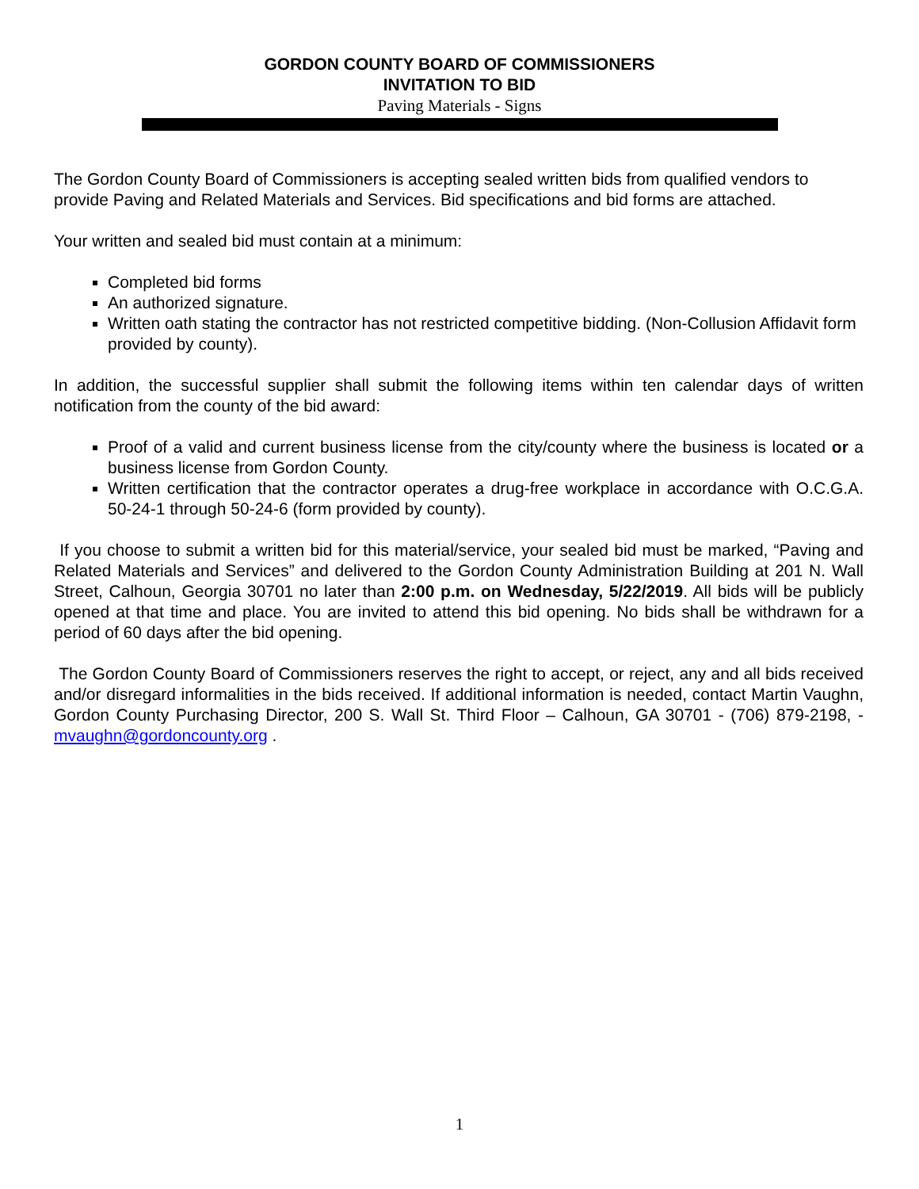GORDON COUNTY BOARD OF COMMISSIONERS
INVITATION TO BID
Paving Materials - Signs
The Gordon County Board of Commissioners is accepting sealed written bids from qualified vendors to provide Paving and Related Materials and Services. Bid specifications and bid forms are attached.
Your written and sealed bid must contain at a minimum:
Completed bid forms
An authorized signature.
Written oath stating the contractor has not restricted competitive bidding. (Non-Collusion Affidavit form provided by county).
In addition, the successful supplier shall submit the following items within ten calendar days of written notification from the county of the bid award:
Proof of a valid and current business license from the city/county where the business is located or a business license from Gordon County.
Written certification that the contractor operates a drug-free workplace in accordance with O.C.G.A. 50-24-1 through 50-24-6 (form provided by county).
If you choose to submit a written bid for this material/service, your sealed bid must be marked, “Paving and Related Materials and Services” and delivered to the Gordon County Administration Building at 201 N. Wall Street, Calhoun, Georgia 30701 no later than 2:00 p.m. on Wednesday, 5/22/2019. All bids will be publicly opened at that time and place. You are invited to attend this bid opening. No bids shall be withdrawn for a period of 60 days after the bid opening.
The Gordon County Board of Commissioners reserves the right to accept, or reject, any and all bids received and/or disregard informalities in the bids received. If additional information is needed, contact Martin Vaughn, Gordon County Purchasing Director, 200 S. Wall St. Third Floor – Calhoun, GA 30701 - (706) 879-2198, - mvaughn@gordoncounty.org .
1